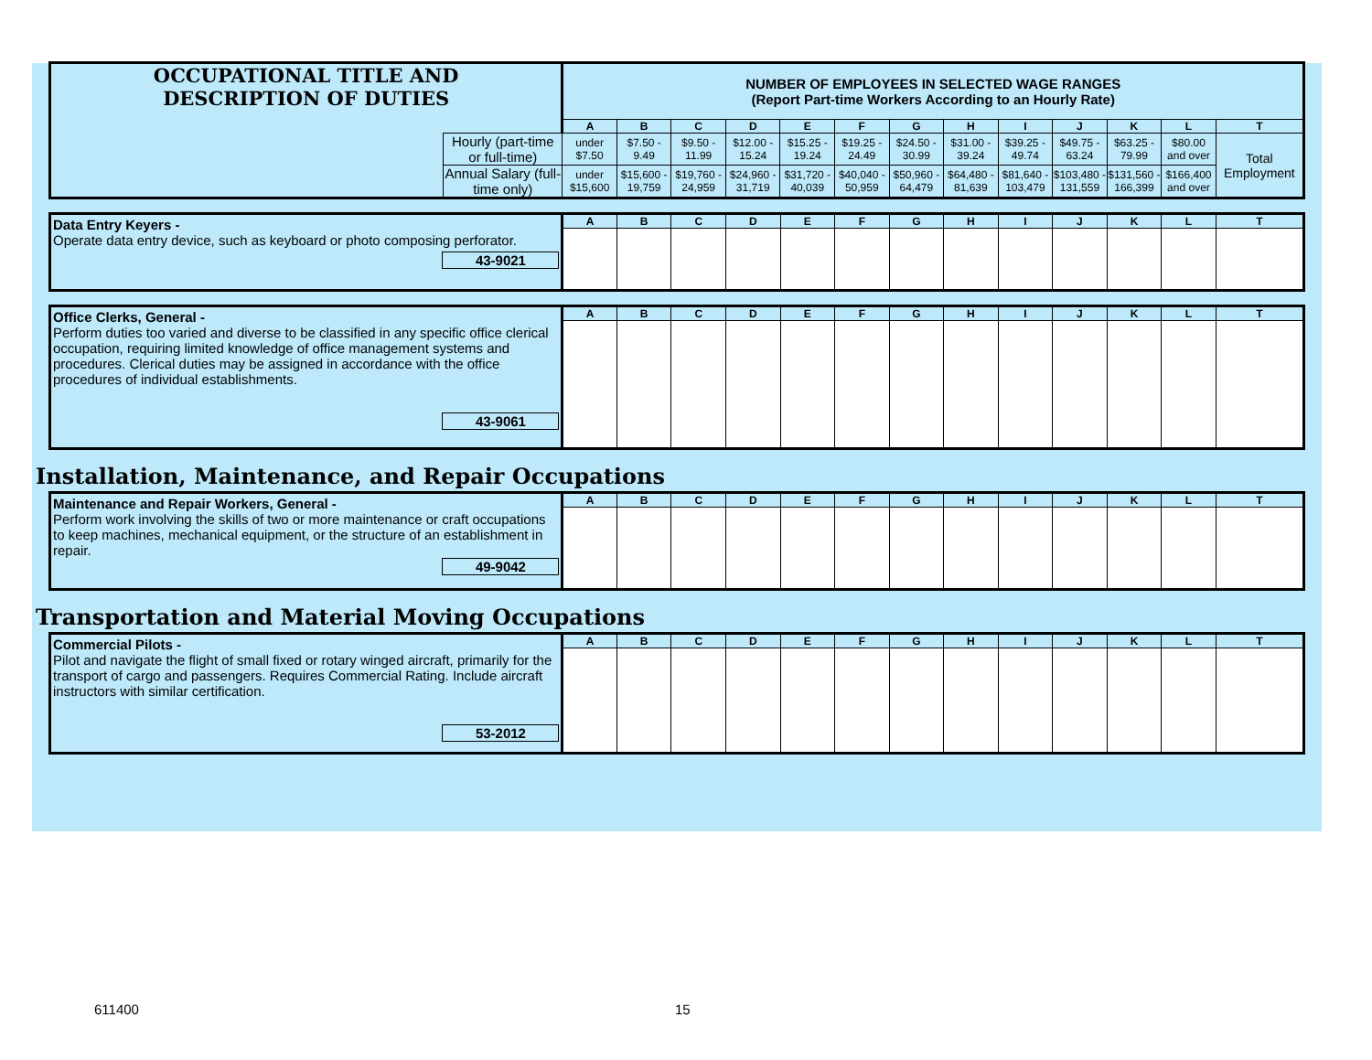| OCCUPATIONAL TITLE AND DESCRIPTION OF DUTIES | | NUMBER OF EMPLOYEES IN SELECTED WAGE RANGES (Report Part-time Workers According to an Hourly Rate) | | | | | | | | | | | | |
| | | A | B | C | D | E | F | G | H | I | J | K | L | T |
| | Hourly (part-time or full-time) | under $7.50 | $7.50 - 9.49 | $9.50 - 11.99 | $12.00 - 15.24 | $15.25 - 19.24 | $19.25 - 24.49 | $24.50 - 30.99 | $31.00 - 39.24 | $39.25 - 49.74 | $49.75 - 63.24 | $63.25 - 79.99 | $80.00 and over | Total Employment |
| | Annual Salary (full-time only) | under $15,600 | $15,600 - 19,759 | $19,760 - 24,959 | $24,960 - 31,719 | $31,720 - 40,039 | $40,040 - 50,959 | $50,960 - 64,479 | $64,480 - 81,639 | $81,640 - 103,479 | $103,480 - 131,559 | $131,560 - 166,399 | $166,400 and over | |
| Data Entry Keyers - Operate data entry device, such as keyboard or photo composing perforator. 43-9021 | A | B | C | D | E | F | G | H | I | J | K | L | T |
| Office Clerks, General - Perform duties too varied and diverse to be classified in any specific office clerical occupation, requiring limited knowledge of office management systems and procedures. Clerical duties may be assigned in accordance with the office procedures of individual establishments. 43-9061 | A | B | C | D | E | F | G | H | I | J | K | L | T |
Installation, Maintenance, and Repair Occupations
| Maintenance and Repair Workers, General - Perform work involving the skills of two or more maintenance or craft occupations to keep machines, mechanical equipment, or the structure of an establishment in repair. 49-9042 | A | B | C | D | E | F | G | H | I | J | K | L | T |
Transportation and Material Moving Occupations
| Commercial Pilots - Pilot and navigate the flight of small fixed or rotary winged aircraft, primarily for the transport of cargo and passengers. Requires Commercial Rating. Include aircraft instructors with similar certification. 53-2012 | A | B | C | D | E | F | G | H | I | J | K | L | T |
611400 15